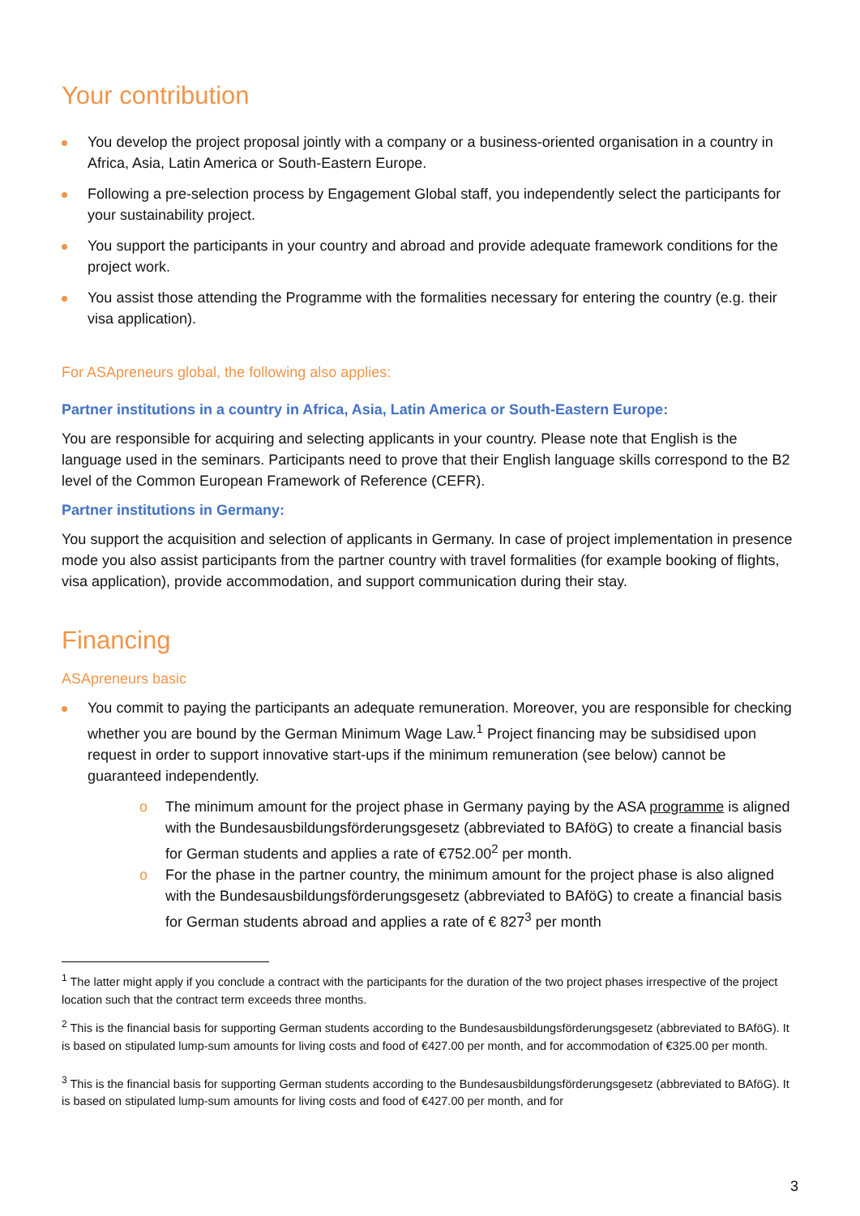Your contribution
You develop the project proposal jointly with a company or a business-oriented organisation in a country in Africa, Asia, Latin America or South-Eastern Europe.
Following a pre-selection process by Engagement Global staff, you independently select the participants for your sustainability project.
You support the participants in your country and abroad and provide adequate framework conditions for the project work.
You assist those attending the Programme with the formalities necessary for entering the country (e.g. their visa application).
For ASApreneurs global, the following also applies:
Partner institutions in a country in Africa, Asia, Latin America or South-Eastern Europe:
You are responsible for acquiring and selecting applicants in your country. Please note that English is the language used in the seminars. Participants need to prove that their English language skills correspond to the B2 level of the Common European Framework of Reference (CEFR).
Partner institutions in Germany:
You support the acquisition and selection of applicants in Germany. In case of project implementation in presence mode you also assist participants from the partner country with travel formalities (for example booking of flights, visa application), provide accommodation, and support communication during their stay.
Financing
ASApreneurs basic
You commit to paying the participants an adequate remuneration. Moreover, you are responsible for checking whether you are bound by the German Minimum Wage Law.<sup>1</sup> Project financing may be subsidised upon request in order to support innovative start-ups if the minimum remuneration (see below) cannot be guaranteed independently.
o The minimum amount for the project phase in Germany paying by the ASA programme is aligned with the Bundesausbildungsförderungsgesetz (abbreviated to BAföG) to create a financial basis for German students and applies a rate of €752.00<sup>2</sup> per month.
o For the phase in the partner country, the minimum amount for the project phase is also aligned with the Bundesausbildungsförderungsgesetz (abbreviated to BAföG) to create a financial basis for German students abroad and applies a rate of € 827<sup>3</sup> per month
<sup>1</sup> The latter might apply if you conclude a contract with the participants for the duration of the two project phases irrespective of the project location such that the contract term exceeds three months.
<sup>2</sup> This is the financial basis for supporting German students according to the Bundesausbildungsförderungsgesetz (abbreviated to BAföG). It is based on stipulated lump-sum amounts for living costs and food of €427.00 per month, and for accommodation of €325.00 per month.
<sup>3</sup> This is the financial basis for supporting German students according to the Bundesausbildungsförderungsgesetz (abbreviated to BAföG). It is based on stipulated lump-sum amounts for living costs and food of €427.00 per month, and for
3